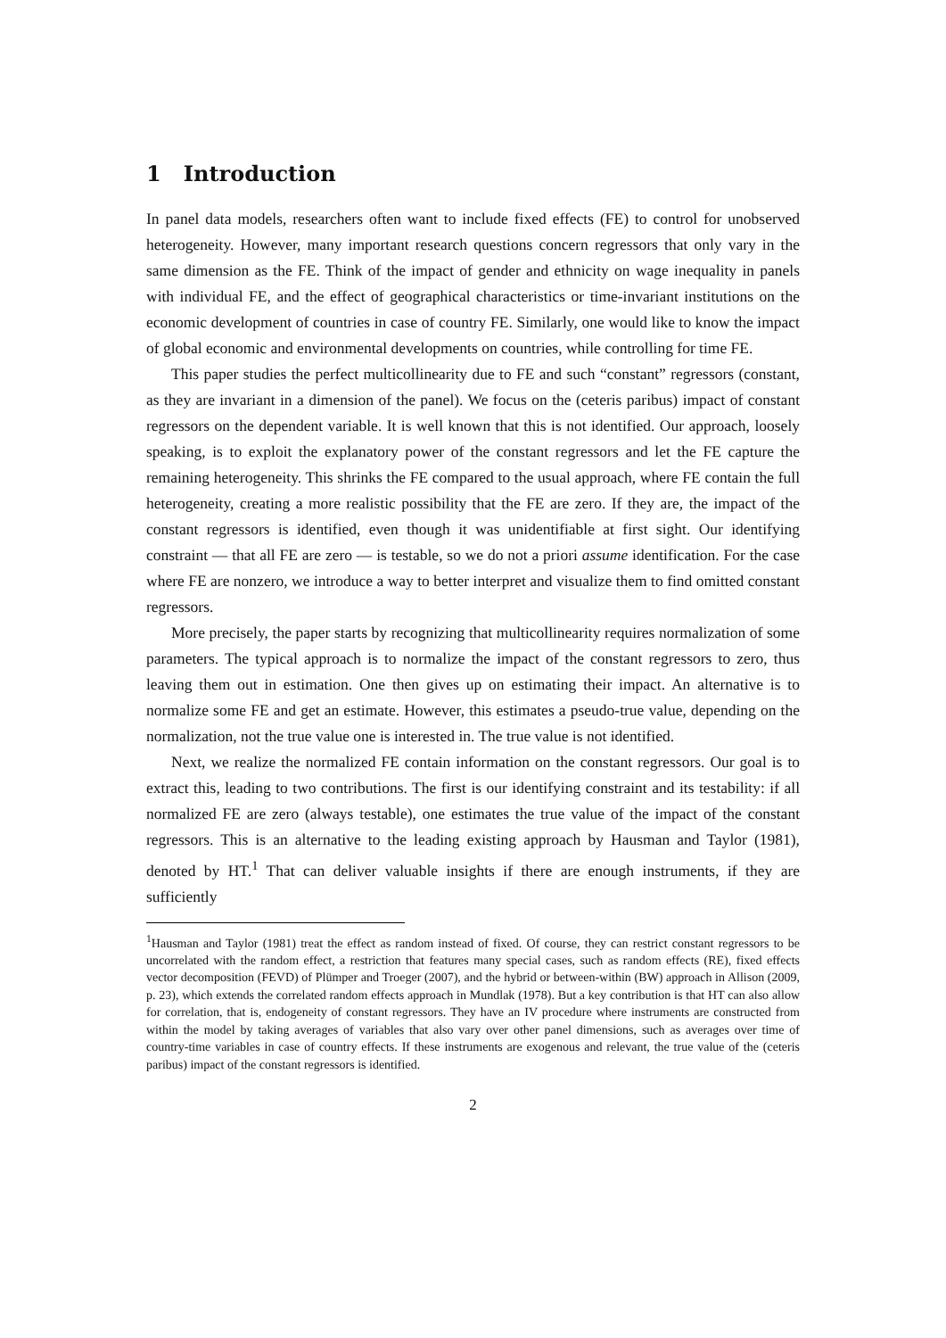1 Introduction
In panel data models, researchers often want to include fixed effects (FE) to control for unobserved heterogeneity. However, many important research questions concern regressors that only vary in the same dimension as the FE. Think of the impact of gender and ethnicity on wage inequality in panels with individual FE, and the effect of geographical characteristics or time-invariant institutions on the economic development of countries in case of country FE. Similarly, one would like to know the impact of global economic and environmental developments on countries, while controlling for time FE.
This paper studies the perfect multicollinearity due to FE and such “constant” regressors (constant, as they are invariant in a dimension of the panel). We focus on the (ceteris paribus) impact of constant regressors on the dependent variable. It is well known that this is not identified. Our approach, loosely speaking, is to exploit the explanatory power of the constant regressors and let the FE capture the remaining heterogeneity. This shrinks the FE compared to the usual approach, where FE contain the full heterogeneity, creating a more realistic possibility that the FE are zero. If they are, the impact of the constant regressors is identified, even though it was unidentifiable at first sight. Our identifying constraint — that all FE are zero — is testable, so we do not a priori assume identification. For the case where FE are nonzero, we introduce a way to better interpret and visualize them to find omitted constant regressors.
More precisely, the paper starts by recognizing that multicollinearity requires normalization of some parameters. The typical approach is to normalize the impact of the constant regressors to zero, thus leaving them out in estimation. One then gives up on estimating their impact. An alternative is to normalize some FE and get an estimate. However, this estimates a pseudo-true value, depending on the normalization, not the true value one is interested in. The true value is not identified.
Next, we realize the normalized FE contain information on the constant regressors. Our goal is to extract this, leading to two contributions. The first is our identifying constraint and its testability: if all normalized FE are zero (always testable), one estimates the true value of the impact of the constant regressors. This is an alternative to the leading existing approach by Hausman and Taylor (1981), denoted by HT.<sup>1</sup> That can deliver valuable insights if there are enough instruments, if they are sufficiently
<sup>1</sup> Hausman and Taylor (1981) treat the effect as random instead of fixed. Of course, they can restrict constant regressors to be uncorrelated with the random effect, a restriction that features many special cases, such as random effects (RE), fixed effects vector decomposition (FEVD) of Plümper and Troeger (2007), and the hybrid or between-within (BW) approach in Allison (2009, p. 23), which extends the correlated random effects approach in Mundlak (1978). But a key contribution is that HT can also allow for correlation, that is, endogeneity of constant regressors. They have an IV procedure where instruments are constructed from within the model by taking averages of variables that also vary over other panel dimensions, such as averages over time of country-time variables in case of country effects. If these instruments are exogenous and relevant, the true value of the (ceteris paribus) impact of the constant regressors is identified.
2